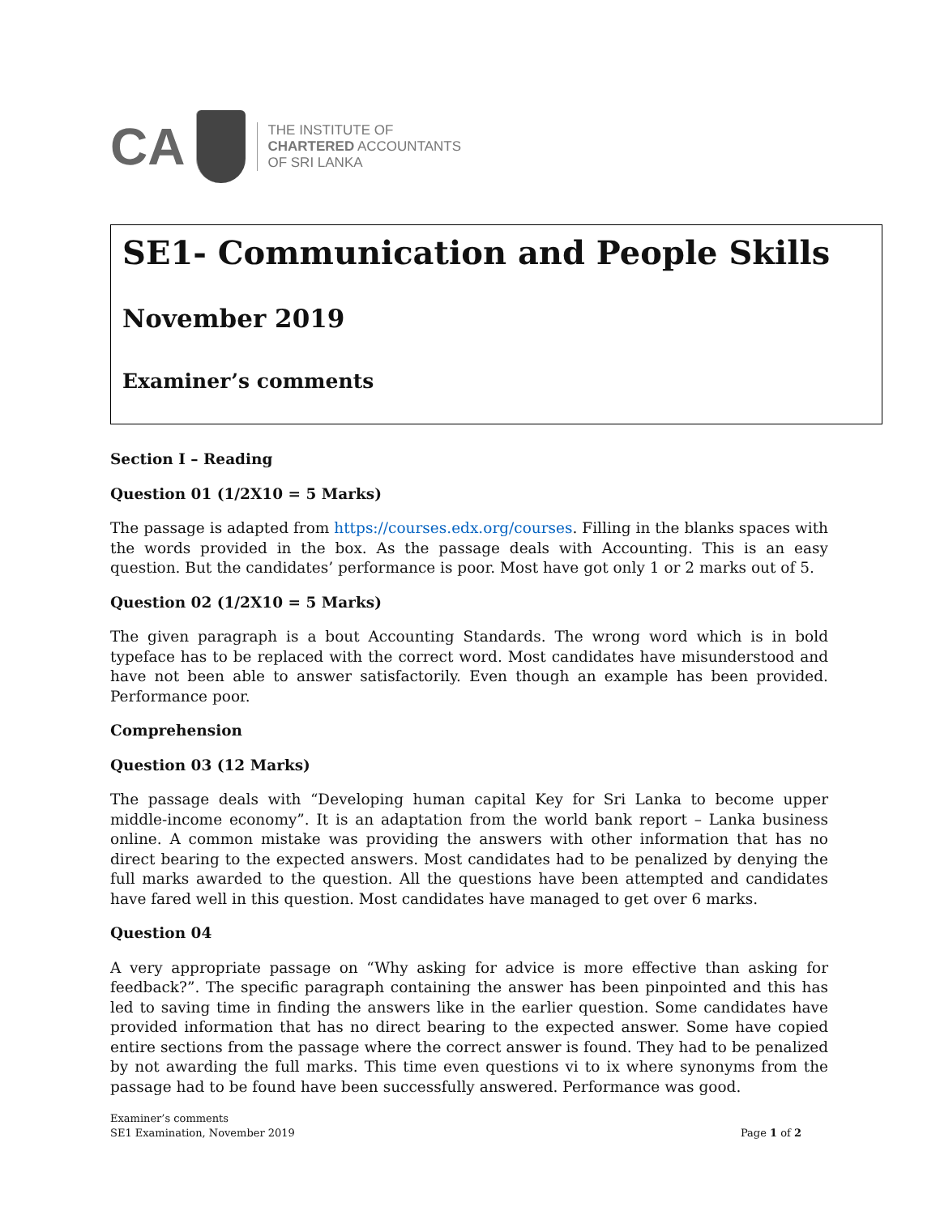CA
THE INSTITUTE OF
CHARTERED ACCOUNTANTS
OF SRI LANKA
SE1- Communication and People Skills
November 2019
Examiner’s comments
Section I – Reading
Question 01 (1/2X10 = 5 Marks)
The passage is adapted from https://courses.edx.org/courses. Filling in the blanks spaces with the words provided in the box. As the passage deals with Accounting. This is an easy question. But the candidates’ performance is poor. Most have got only 1 or 2 marks out of 5.
Question 02 (1/2X10 = 5 Marks)
The given paragraph is a bout Accounting Standards. The wrong word which is in bold typeface has to be replaced with the correct word. Most candidates have misunderstood and have not been able to answer satisfactorily. Even though an example has been provided. Performance poor.
Comprehension
Question 03 (12 Marks)
The passage deals with “Developing human capital Key for Sri Lanka to become upper middle-income economy”. It is an adaptation from the world bank report – Lanka business online. A common mistake was providing the answers with other information that has no direct bearing to the expected answers. Most candidates had to be penalized by denying the full marks awarded to the question. All the questions have been attempted and candidates have fared well in this question. Most candidates have managed to get over 6 marks.
Question 04
A very appropriate passage on “Why asking for advice is more effective than asking for feedback?”. The specific paragraph containing the answer has been pinpointed and this has led to saving time in finding the answers like in the earlier question. Some candidates have provided information that has no direct bearing to the expected answer. Some have copied entire sections from the passage where the correct answer is found. They had to be penalized by not awarding the full marks. This time even questions vi to ix where synonyms from the passage had to be found have been successfully answered. Performance was good.
Examiner’s comments
SE1 Examination, November 2019
Page 1 of 2